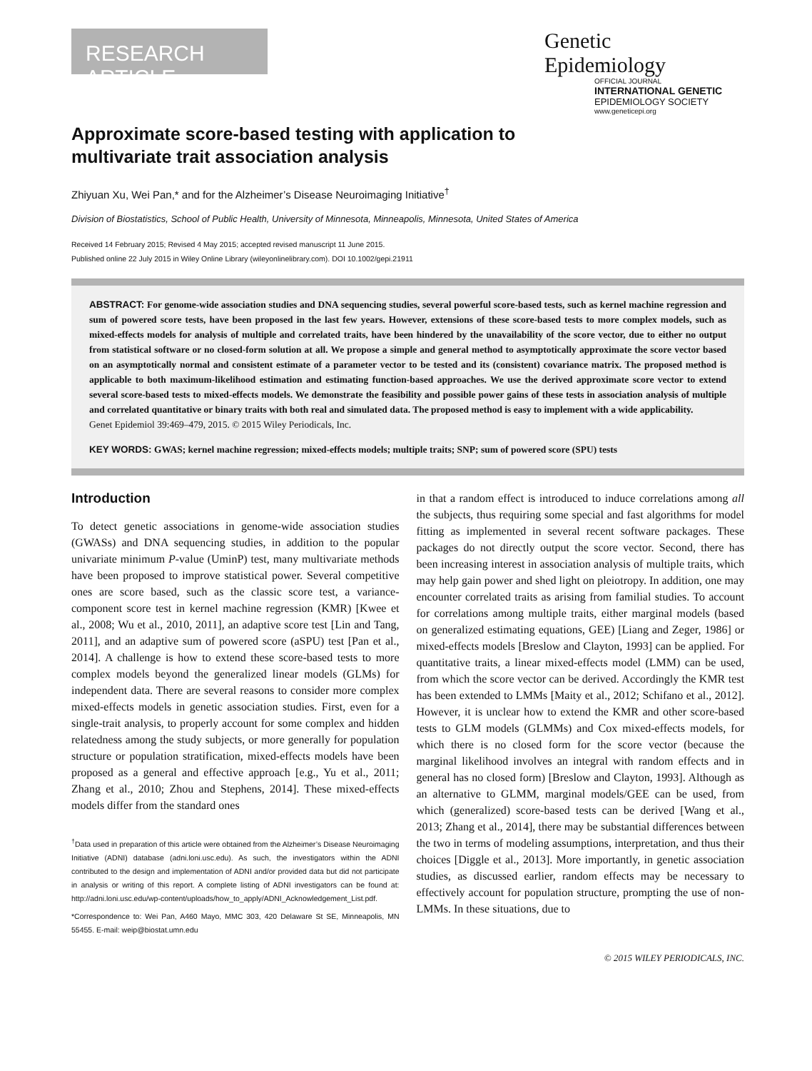RESEARCH ARTICLE
Genetic
Epidemiology
OFFICIAL JOURNAL
INTERNATIONAL GENETIC
EPIDEMIOLOGY SOCIETY
www.geneticepi.org
Approximate score-based testing with application to multivariate trait association analysis
Zhiyuan Xu, Wei Pan,* and for the Alzheimer’s Disease Neuroimaging Initiative<sup>†</sup>
Division of Biostatistics, School of Public Health, University of Minnesota, Minneapolis, Minnesota, United States of America
Received 14 February 2015; Revised 4 May 2015; accepted revised manuscript 11 June 2015.
Published online 22 July 2015 in Wiley Online Library (wileyonlinelibrary.com). DOI 10.1002/gepi.21911
ABSTRACT: For genome-wide association studies and DNA sequencing studies, several powerful score-based tests, such as kernel machine regression and sum of powered score tests, have been proposed in the last few years. However, extensions of these score-based tests to more complex models, such as mixed-effects models for analysis of multiple and correlated traits, have been hindered by the unavailability of the score vector, due to either no output from statistical software or no closed-form solution at all. We propose a simple and general method to asymptotically approximate the score vector based on an asymptotically normal and consistent estimate of a parameter vector to be tested and its (consistent) covariance matrix. The proposed method is applicable to both maximum-likelihood estimation and estimating function-based approaches. We use the derived approximate score vector to extend several score-based tests to mixed-effects models. We demonstrate the feasibility and possible power gains of these tests in association analysis of multiple and correlated quantitative or binary traits with both real and simulated data. The proposed method is easy to implement with a wide applicability.
Genet Epidemiol 39:469–479, 2015. © 2015 Wiley Periodicals, Inc.
KEY WORDS: GWAS; kernel machine regression; mixed-effects models; multiple traits; SNP; sum of powered score (SPU) tests
Introduction
To detect genetic associations in genome-wide association studies (GWASs) and DNA sequencing studies, in addition to the popular univariate minimum P-value (UminP) test, many multivariate methods have been proposed to improve statistical power. Several competitive ones are score based, such as the classic score test, a variance-component score test in kernel machine regression (KMR) [Kwee et al., 2008; Wu et al., 2010, 2011], an adaptive score test [Lin and Tang, 2011], and an adaptive sum of powered score (aSPU) test [Pan et al., 2014]. A challenge is how to extend these score-based tests to more complex models beyond the generalized linear models (GLMs) for independent data. There are several reasons to consider more complex mixed-effects models in genetic association studies. First, even for a single-trait analysis, to properly account for some complex and hidden relatedness among the study subjects, or more generally for population structure or population stratification, mixed-effects models have been proposed as a general and effective approach [e.g., Yu et al., 2011; Zhang et al., 2010; Zhou and Stephens, 2014]. These mixed-effects models differ from the standard ones
<sup>†</sup> Data used in preparation of this article were obtained from the Alzheimer’s Disease Neuroimaging Initiative (ADNI) database (adni.loni.usc.edu). As such, the investigators within the ADNI contributed to the design and implementation of ADNI and/or provided data but did not participate in analysis or writing of this report. A complete listing of ADNI investigators can be found at: http://adni.loni.usc.edu/wp-content/uploads/how_to_apply/ADNI_Acknowledgement_List.pdf.
*Correspondence to: Wei Pan, A460 Mayo, MMC 303, 420 Delaware St SE, Minneapolis, MN 55455. E-mail: weip@biostat.umn.edu
in that a random effect is introduced to induce correlations among all the subjects, thus requiring some special and fast algorithms for model fitting as implemented in several recent software packages. These packages do not directly output the score vector. Second, there has been increasing interest in association analysis of multiple traits, which may help gain power and shed light on pleiotropy. In addition, one may encounter correlated traits as arising from familial studies. To account for correlations among multiple traits, either marginal models (based on generalized estimating equations, GEE) [Liang and Zeger, 1986] or mixed-effects models [Breslow and Clayton, 1993] can be applied. For quantitative traits, a linear mixed-effects model (LMM) can be used, from which the score vector can be derived. Accordingly the KMR test has been extended to LMMs [Maity et al., 2012; Schifano et al., 2012]. However, it is unclear how to extend the KMR and other score-based tests to GLM models (GLMMs) and Cox mixed-effects models, for which there is no closed form for the score vector (because the marginal likelihood involves an integral with random effects and in general has no closed form) [Breslow and Clayton, 1993]. Although as an alternative to GLMM, marginal models/GEE can be used, from which (generalized) score-based tests can be derived [Wang et al., 2013; Zhang et al., 2014], there may be substantial differences between the two in terms of modeling assumptions, interpretation, and thus their choices [Diggle et al., 2013]. More importantly, in genetic association studies, as discussed earlier, random effects may be necessary to effectively account for population structure, prompting the use of non-LMMs. In these situations, due to
© 2015 WILEY PERIODICALS, INC.